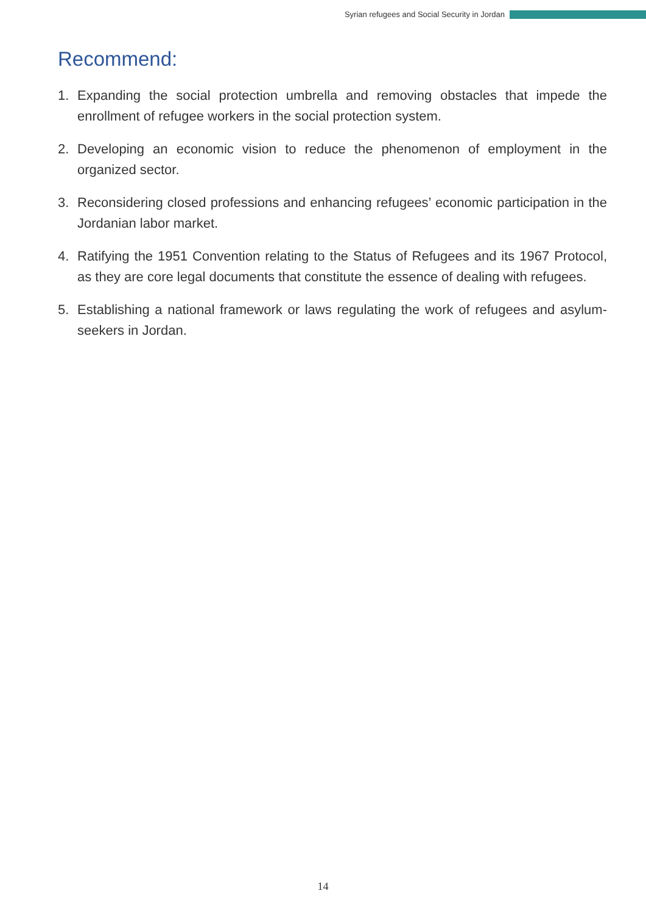Syrian refugees and Social Security in Jordan
Recommend:
1. Expanding the social protection umbrella and removing obstacles that impede the enrollment of refugee workers in the social protection system.
2. Developing an economic vision to reduce the phenomenon of employment in the organized sector.
3. Reconsidering closed professions and enhancing refugees’ economic participation in the Jordanian labor market.
4. Ratifying the 1951 Convention relating to the Status of Refugees and its 1967 Protocol, as they are core legal documents that constitute the essence of dealing with refugees.
5. Establishing a national framework or laws regulating the work of refugees and asylum-seekers in Jordan.
14